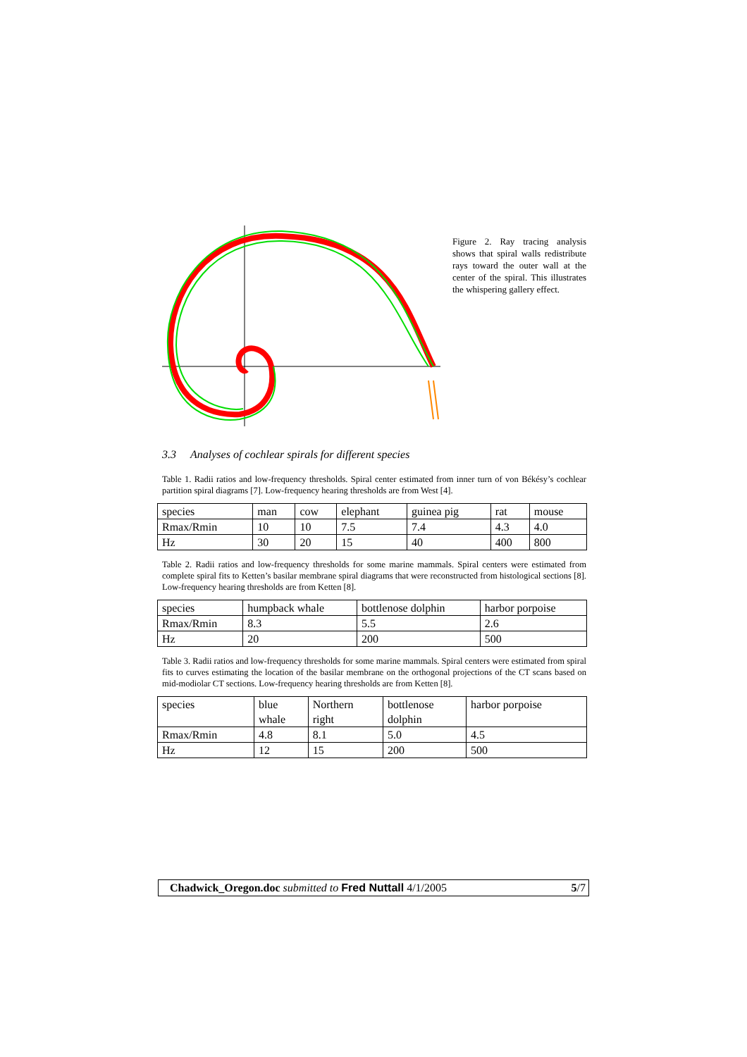Figure 2. Ray tracing analysis shows that spiral walls redistribute rays toward the outer wall at the center of the spiral. This illustrates the whispering gallery effect.
3.3 Analyses of cochlear spirals for different species
Table 1. Radii ratios and low-frequency thresholds. Spiral center estimated from inner turn of von Békésy’s cochlear partition spiral diagrams [7]. Low-frequency hearing thresholds are from West [4].
| species | man | cow | elephant | guinea pig | rat | mouse |
| Rmax/Rmin | 10 | 10 | 7.5 | 7.4 | 4.3 | 4.0 |
| Hz | 30 | 20 | 15 | 40 | 400 | 800 |
Table 2. Radii ratios and low-frequency thresholds for some marine mammals. Spiral centers were estimated from complete spiral fits to Ketten’s basilar membrane spiral diagrams that were reconstructed from histological sections [8]. Low-frequency hearing thresholds are from Ketten [8].
| species | humpback whale | bottlenose dolphin | harbor porpoise |
| Rmax/Rmin | 8.3 | 5.5 | 2.6 |
| Hz | 20 | 200 | 500 |
Table 3. Radii ratios and low-frequency thresholds for some marine mammals. Spiral centers were estimated from spiral fits to curves estimating the location of the basilar membrane on the orthogonal projections of the CT scans based on mid-modiolar CT sections. Low-frequency hearing thresholds are from Ketten [8].
| species | blue whale | Northern right | bottlenose dolphin | harbor porpoise |
| Rmax/Rmin | 4.8 | 8.1 | 5.0 | 4.5 |
| Hz | 12 | 15 | 200 | 500 |
Chadwick_Oregon.doc submitted to Fred Nuttall 4/1/2005 5/7